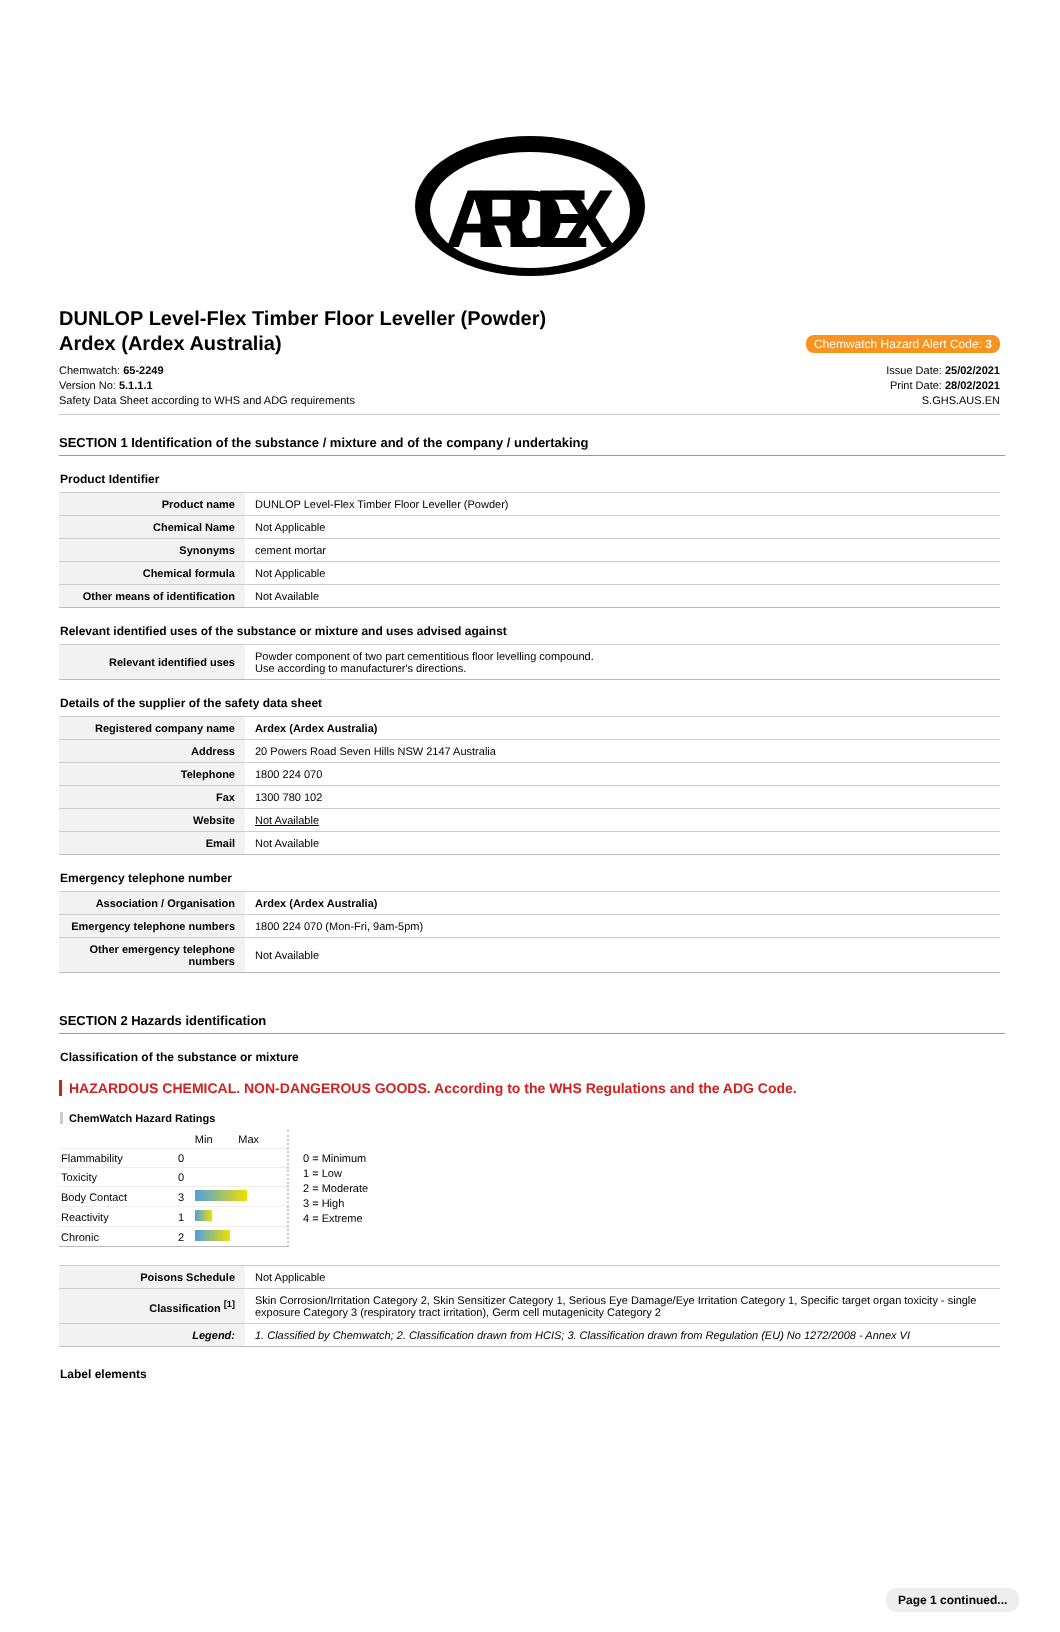ARDEX
DUNLOP Level-Flex Timber Floor Leveller (Powder)
Ardex (Ardex Australia) Chemwatch Hazard Alert Code: 3
Chemwatch: 65-2249
Version No: 5.1.1.1
Safety Data Sheet according to WHS and ADG requirements
Issue Date: 25/02/2021
Print Date: 28/02/2021
S.GHS.AUS.EN
SECTION 1 Identification of the substance / mixture and of the company / undertaking
Product Identifier
| Product name | DUNLOP Level-Flex Timber Floor Leveller (Powder) |
| Chemical Name | Not Applicable |
| Synonyms | cement mortar |
| Chemical formula | Not Applicable |
| Other means of identification | Not Available |
Relevant identified uses of the substance or mixture and uses advised against
| Relevant identified uses | Powder component of two part cementitious floor levelling compound. Use according to manufacturer's directions. |
Details of the supplier of the safety data sheet
| Registered company name | Ardex (Ardex Australia) |
| Address | 20 Powers Road Seven Hills NSW 2147 Australia |
| Telephone | 1800 224 070 |
| Fax | 1300 780 102 |
| Website | Not Available |
| Email | Not Available |
Emergency telephone number
| Association / Organisation | Ardex (Ardex Australia) |
| Emergency telephone numbers | 1800 224 070 (Mon-Fri, 9am-5pm) |
| Other emergency telephone numbers | Not Available |
SECTION 2 Hazards identification
Classification of the substance or mixture
HAZARDOUS CHEMICAL. NON-DANGEROUS GOODS. According to the WHS Regulations and the ADG Code.
ChemWatch Hazard Ratings
| | | Min | Max |
| Flammability | 0 | | |
| Toxicity | 0 | | |
| Body Contact | 3 | | |
| Reactivity | 1 | | |
| Chronic | 2 | | |
0 = Minimum
1 = Low
2 = Moderate
3 = High
4 = Extreme
| Poisons Schedule | Not Applicable |
| Classification <sup>[1]</sup> | Skin Corrosion/Irritation Category 2, Skin Sensitizer Category 1, Serious Eye Damage/Eye Irritation Category 1, Specific target organ toxicity - single exposure Category 3 (respiratory tract irritation), Germ cell mutagenicity Category 2 |
| Legend: | 1. Classified by Chemwatch; 2. Classification drawn from HCIS; 3. Classification drawn from Regulation (EU) No 1272/2008 - Annex VI |
Label elements
Page 1 continued...